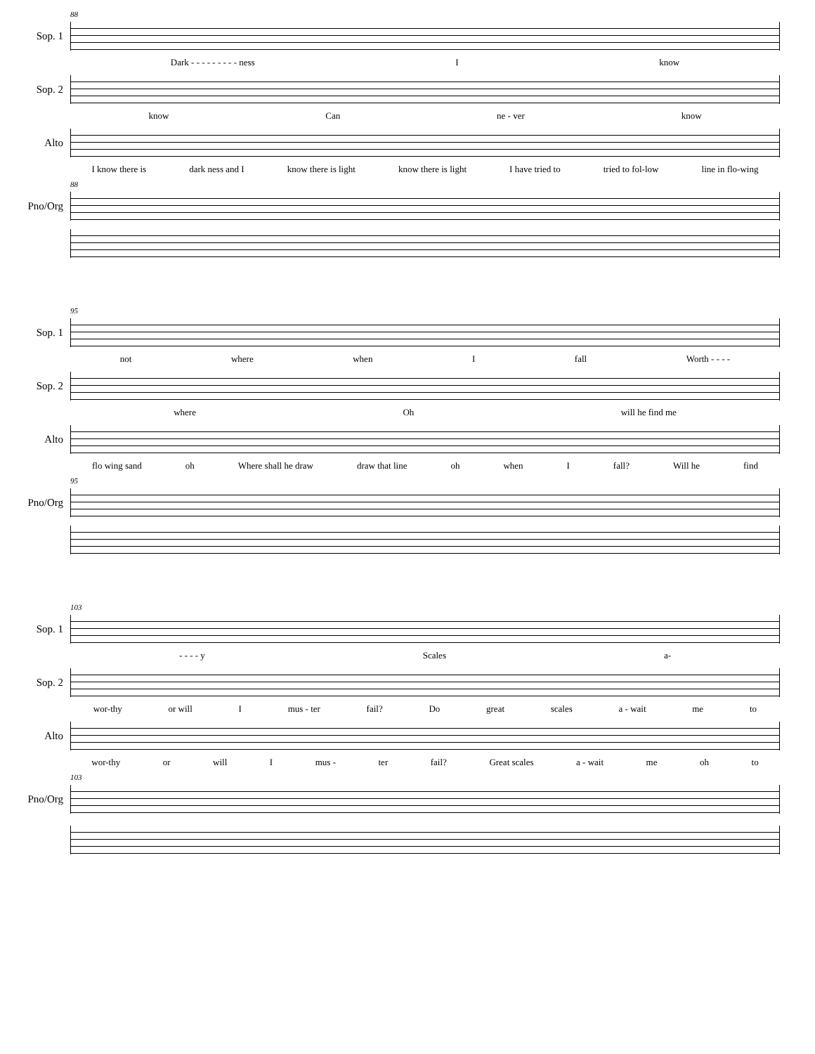88
Sop. 1
Dark - - - - - - - - - ness I know
Sop. 2
know Can ne - ver know
Alto
I know there is dark ness and I know there is light know there is light I have tried to tried to fol-low line in flo-wing
88
Pno/Org
95
Sop. 1
not where when I fall Worth - - - -
Sop. 2
where Oh will he find me
Alto
flo wing sand oh Where shall he draw draw that line oh when I fall? Will he find
95
Pno/Org
103
Sop. 1
- - - - y Scales a-
Sop. 2
wor-thy or will I mus - ter fail? Do great scales a - wait me to
Alto
wor-thy or will I mus - ter fail? Great scales a - wait me oh to
103
Pno/Org